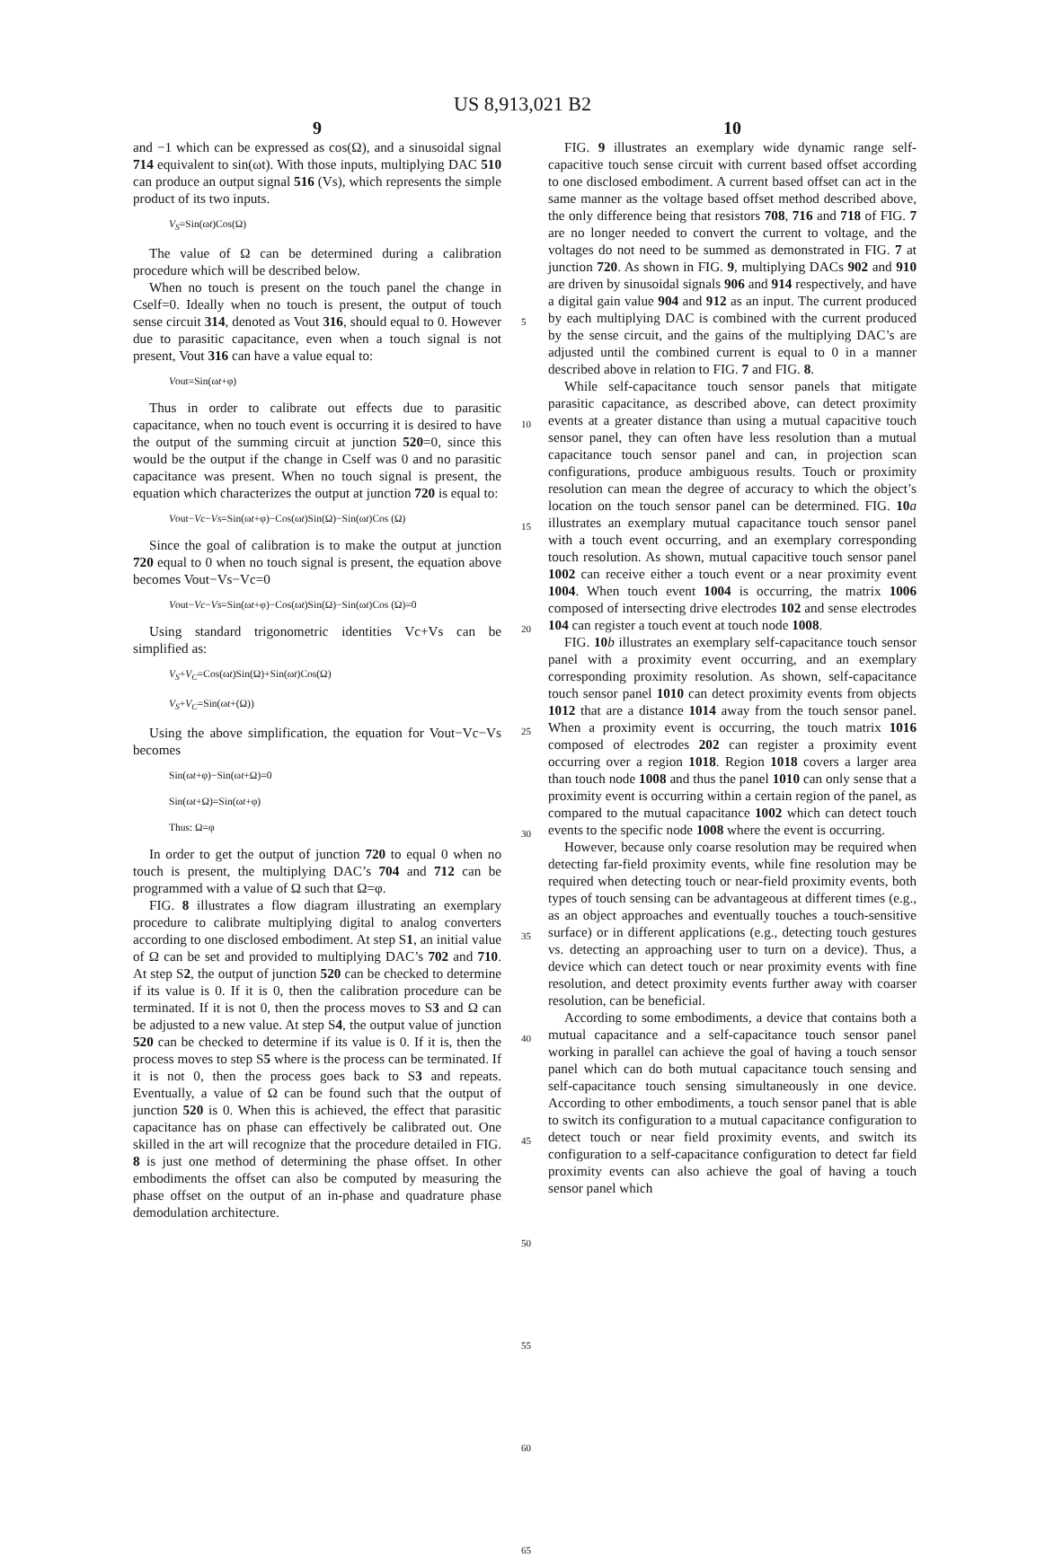US 8,913,021 B2
9
and −1 which can be expressed as cos(Ω), and a sinusoidal signal 714 equivalent to sin(ωt). With those inputs, multiplying DAC 510 can produce an output signal 516 (Vs), which represents the simple product of its two inputs.
V<sub>S</sub>=Sin(ωt)Cos(Ω)
The value of Ω can be determined during a calibration procedure which will be described below.
When no touch is present on the touch panel the change in Cself=0. Ideally when no touch is present, the output of touch sense circuit 314, denoted as Vout 316, should equal to 0. However due to parasitic capacitance, even when a touch signal is not present, Vout 316 can have a value equal to:
Vout=Sin(ωt+φ)
Thus in order to calibrate out effects due to parasitic capacitance, when no touch event is occurring it is desired to have the output of the summing circuit at junction 520=0, since this would be the output if the change in Cself was 0 and no parasitic capacitance was present. When no touch signal is present, the equation which characterizes the output at junction 720 is equal to:
Vout−Vc−Vs=Sin(ωt+φ)−Cos(ωt)Sin(Ω)−Sin(ωt)Cos (Ω)
Since the goal of calibration is to make the output at junction 720 equal to 0 when no touch signal is present, the equation above becomes Vout−Vs−Vc=0
Vout−Vc−Vs=Sin(ωt+φ)−Cos(ωt)Sin(Ω)−Sin(ωt)Cos (Ω)=0
Using standard trigonometric identities Vc+Vs can be simplified as:
V<sub>S</sub>+V<sub>C</sub>=Cos(ωt)Sin(Ω)+Sin(ωt)Cos(Ω)
V<sub>S</sub>+V<sub>C</sub>=Sin(ωt+(Ω))
Using the above simplification, the equation for Vout−Vc−Vs becomes
Sin(ωt+φ)−Sin(ωt+Ω)=0
Sin(ωt+Ω)=Sin(ωt+φ)
Thus: Ω=φ
In order to get the output of junction 720 to equal 0 when no touch is present, the multiplying DAC’s 704 and 712 can be programmed with a value of Ω such that Ω=φ.
FIG. 8 illustrates a flow diagram illustrating an exemplary procedure to calibrate multiplying digital to analog converters according to one disclosed embodiment. At step S1, an initial value of Ω can be set and provided to multiplying DAC’s 702 and 710. At step S2, the output of junction 520 can be checked to determine if its value is 0. If it is 0, then the calibration procedure can be terminated. If it is not 0, then the process moves to S3 and Ω can be adjusted to a new value. At step S4, the output value of junction 520 can be checked to determine if its value is 0. If it is, then the process moves to step S5 where is the process can be terminated. If it is not 0, then the process goes back to S3 and repeats. Eventually, a value of Ω can be found such that the output of junction 520 is 0. When this is achieved, the effect that parasitic capacitance has on phase can effectively be calibrated out. One skilled in the art will recognize that the procedure detailed in FIG. 8 is just one method of determining the phase offset. In other embodiments the offset can also be computed by measuring the phase offset on the output of an in-phase and quadrature phase demodulation architecture.
5
10
15
20
25
30
35
40
45
50
55
60
65
10
FIG. 9 illustrates an exemplary wide dynamic range self-capacitive touch sense circuit with current based offset according to one disclosed embodiment. A current based offset can act in the same manner as the voltage based offset method described above, the only difference being that resistors 708, 716 and 718 of FIG. 7 are no longer needed to convert the current to voltage, and the voltages do not need to be summed as demonstrated in FIG. 7 at junction 720. As shown in FIG. 9, multiplying DACs 902 and 910 are driven by sinusoidal signals 906 and 914 respectively, and have a digital gain value 904 and 912 as an input. The current produced by each multiplying DAC is combined with the current produced by the sense circuit, and the gains of the multiplying DAC’s are adjusted until the combined current is equal to 0 in a manner described above in relation to FIG. 7 and FIG. 8.
While self-capacitance touch sensor panels that mitigate parasitic capacitance, as described above, can detect proximity events at a greater distance than using a mutual capacitive touch sensor panel, they can often have less resolution than a mutual capacitance touch sensor panel and can, in projection scan configurations, produce ambiguous results. Touch or proximity resolution can mean the degree of accuracy to which the object’s location on the touch sensor panel can be determined. FIG. 10 a illustrates an exemplary mutual capacitance touch sensor panel with a touch event occurring, and an exemplary corresponding touch resolution. As shown, mutual capacitive touch sensor panel 1002 can receive either a touch event or a near proximity event 1004. When touch event 1004 is occurring, the matrix 1006 composed of intersecting drive electrodes 102 and sense electrodes 104 can register a touch event at touch node 1008.
FIG. 10 b illustrates an exemplary self-capacitance touch sensor panel with a proximity event occurring, and an exemplary corresponding proximity resolution. As shown, self-capacitance touch sensor panel 1010 can detect proximity events from objects 1012 that are a distance 1014 away from the touch sensor panel. When a proximity event is occurring, the touch matrix 1016 composed of electrodes 202 can register a proximity event occurring over a region 1018. Region 1018 covers a larger area than touch node 1008 and thus the panel 1010 can only sense that a proximity event is occurring within a certain region of the panel, as compared to the mutual capacitance 1002 which can detect touch events to the specific node 1008 where the event is occurring.
However, because only coarse resolution may be required when detecting far-field proximity events, while fine resolution may be required when detecting touch or near-field proximity events, both types of touch sensing can be advantageous at different times (e.g., as an object approaches and eventually touches a touch-sensitive surface) or in different applications (e.g., detecting touch gestures vs. detecting an approaching user to turn on a device). Thus, a device which can detect touch or near proximity events with fine resolution, and detect proximity events further away with coarser resolution, can be beneficial.
According to some embodiments, a device that contains both a mutual capacitance and a self-capacitance touch sensor panel working in parallel can achieve the goal of having a touch sensor panel which can do both mutual capacitance touch sensing and self-capacitance touch sensing simultaneously in one device. According to other embodiments, a touch sensor panel that is able to switch its configuration to a mutual capacitance configuration to detect touch or near field proximity events, and switch its configuration to a self-capacitance configuration to detect far field proximity events can also achieve the goal of having a touch sensor panel which